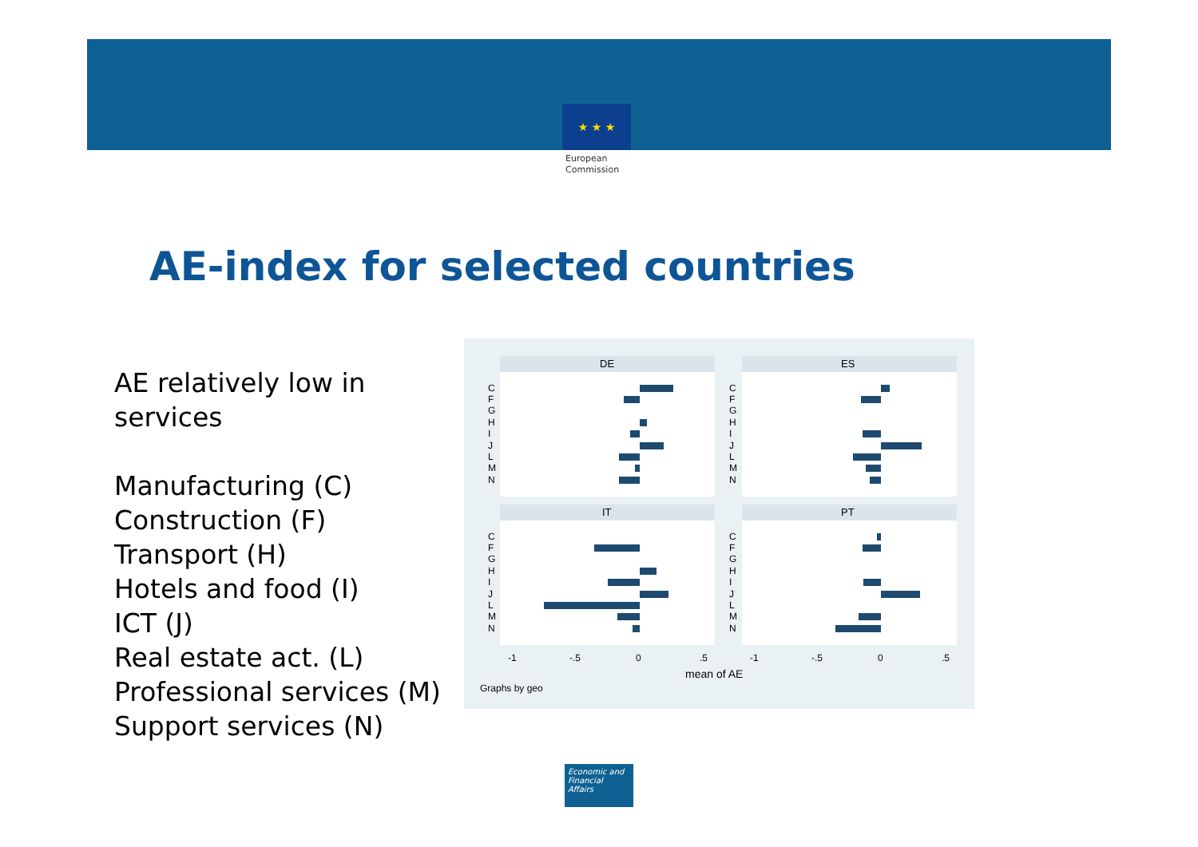★ ★ ★
European
Commission
AE-index for selected countries
AE relatively low in
services
Manufacturing (C)
Construction (F)
Transport (H)
Hotels and food (I)
ICT (J)
Real estate act. (L)
Professional services (M)
Support services (N)
DE
ES
IT
PT
C
F
G
H
I
J
L
M
N
C
F
G
H
I
J
L
M
N
C
F
G
H
I
J
L
M
N
C
F
G
H
I
J
L
M
N
-1
-.5
0
.5
-1
-.5
0
.5
mean of AE
Graphs by geo
Economic and Financial Affairs